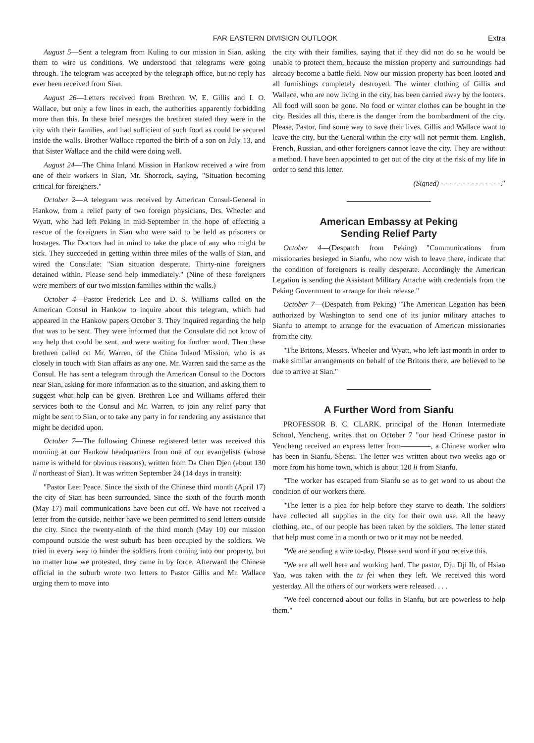FAR EASTERN DIVISION OUTLOOK Extra
August 5—Sent a telegram from Kuling to our mission in Sian, asking them to wire us conditions. We understood that telegrams were going through. The telegram was accepted by the telegraph office, but no reply has ever been received from Sian.
August 26—Letters received from Brethren W. E. Gillis and I. O. Wallace, but only a few lines in each, the authorities apparently forbidding more than this. In these brief mesages the brethren stated they were in the city with their families, and had sufficient of such food as could be secured inside the walls. Brother Wallace reported the birth of a son on July 13, and that Sister Wallace and the child were doing well.
August 24—The China Inland Mission in Hankow received a wire from one of their workers in Sian, Mr. Shorrock, saying, "Situation becoming critical for foreigners."
October 2—A telegram was received by American Consul-General in Hankow, from a relief party of two foreign physicians, Drs. Wheeler and Wyatt, who had left Peking in mid-September in the hope of effecting a rescue of the foreigners in Sian who were said to be held as prisoners or hostages. The Doctors had in mind to take the place of any who might be sick. They succeeded in getting within three miles of the walls of Sian, and wired the Consulate: "Sian situation desperate. Thirty-nine foreigners detained within. Please send help immediately." (Nine of these foreigners were members of our two mission families within the walls.)
October 4—Pastor Frederick Lee and D. S. Williams called on the American Consul in Hankow to inquire about this telegram, which had appeared in the Hankow papers October 3. They inquired regarding the help that was to be sent. They were informed that the Consulate did not know of any help that could be sent, and were waiting for further word. Then these brethren called on Mr. Warren, of the China Inland Mission, who is as closely in touch with Sian affairs as any one. Mr. Warren said the same as the Consul. He has sent a telegram through the American Consul to the Doctors near Sian, asking for more information as to the situation, and asking them to suggest what help can be given. Brethren Lee and Williams offered their services both to the Consul and Mr. Warren, to join any relief party that might be sent to Sian, or to take any party in for rendering any assistance that might be decided upon.
October 7—The following Chinese registered letter was received this morning at our Hankow headquarters from one of our evangelists (whose name is witheld for obvious reasons), written from Da Chen Djen (about 130 li northeast of Sian). It was written September 24 (14 days in transit):
"Pastor Lee: Peace. Since the sixth of the Chinese third month (April 17) the city of Sian has been surrounded. Since the sixth of the fourth month (May 17) mail communications have been cut off. We have not received a letter from the outside, neither have we been permitted to send letters outside the city. Since the twenty-ninth of the third month (May 10) our mission compound outside the west suburb has been occupied by the soldiers. We tried in every way to hinder the soldiers from coming into our property, but no matter how we protested, they came in by force. Afterward the Chinese official in the suburb wrote two letters to Pastor Gillis and Mr. Wallace urging them to move into
the city with their families, saying that if they did not do so he would be unable to protect them, because the mission property and surroundings had already become a battle field. Now our mission property has been looted and all furnishings completely destroyed. The winter clothing of Gillis and Wallace, who are now living in the city, has been carried away by the looters. All food will soon be gone. No food or winter clothes can be bought in the city. Besides all this, there is the danger from the bombardment of the city. Please, Pastor, find some way to save their lives. Gillis and Wallace want to leave the city, but the General within the city will not permit them. English, French, Russian, and other foreigners cannot leave the city. They are without a method. I have been appointed to get out of the city at the risk of my life in order to send this letter.
(Signed) - - - - - - - - - - - - - -."
American Embassy at Peking
Sending Relief Party
October 4—(Despatch from Peking) "Communications from missionaries besieged in Sianfu, who now wish to leave there, indicate that the condition of foreigners is really desperate. Accordingly the American Legation is sending the Assistant Military Attache with credentials from the Peking Government to arrange for their release."
October 7—(Despatch from Peking) "The American Legation has been authorized by Washington to send one of its junior military attaches to Sianfu to attempt to arrange for the evacuation of American missionaries from the city.
"The Britons, Messrs. Wheeler and Wyatt, who left last month in order to make similar arrangements on behalf of the Britons there, are believed to be due to arrive at Sian."
A Further Word from Sianfu
PROFESSOR B. C. CLARK, principal of the Honan Intermediate School, Yencheng, writes that on October 7 "our head Chinese pastor in Yencheng received an express letter from————, a Chinese worker who has been in Sianfu, Shensi. The letter was written about two weeks ago or more from his home town, which is about 120 li from Sianfu.
"The worker has escaped from Sianfu so as to get word to us about the condition of our workers there.
"The letter is a plea for help before they starve to death. The soldiers have collected all supplies in the city for their own use. All the heavy clothing, etc., of our people has been taken by the soldiers. The letter stated that help must come in a month or two or it may not be needed.
"We are sending a wire to-day. Please send word if you receive this.
"We are all well here and working hard. The pastor, Dju Dji Ih, of Hsiao Yao, was taken with the tu fei when they left. We received this word yesterday. All the others of our workers were released. . . .
"We feel concerned about our folks in Sianfu, but are powerless to help them."